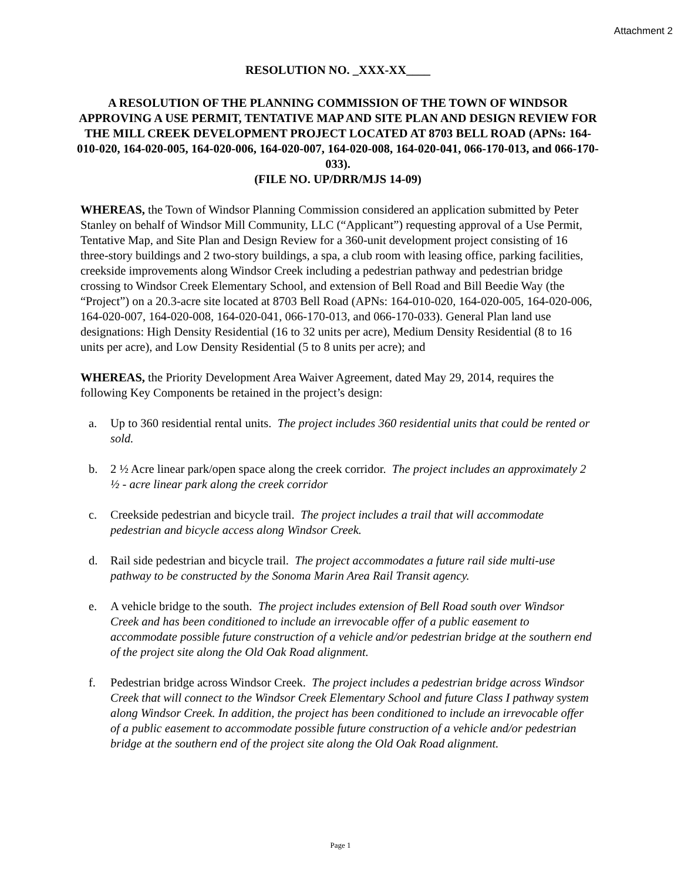Attachment 2
RESOLUTION NO. _XXX-XX____
A RESOLUTION OF THE PLANNING COMMISSION OF THE TOWN OF WINDSOR APPROVING A USE PERMIT, TENTATIVE MAP AND SITE PLAN AND DESIGN REVIEW FOR THE MILL CREEK DEVELOPMENT PROJECT LOCATED AT 8703 BELL ROAD (APNs: 164-010-020, 164-020-005, 164-020-006, 164-020-007, 164-020-008, 164-020-041, 066-170-013, and 066-170-033).
(FILE NO. UP/DRR/MJS 14-09)
WHEREAS, the Town of Windsor Planning Commission considered an application submitted by Peter Stanley on behalf of Windsor Mill Community, LLC (“Applicant”) requesting approval of a Use Permit, Tentative Map, and Site Plan and Design Review for a 360-unit development project consisting of 16 three-story buildings and 2 two-story buildings, a spa, a club room with leasing office, parking facilities, creekside improvements along Windsor Creek including a pedestrian pathway and pedestrian bridge crossing to Windsor Creek Elementary School, and extension of Bell Road and Bill Beedie Way (the “Project”) on a 20.3-acre site located at 8703 Bell Road (APNs: 164-010-020, 164-020-005, 164-020-006, 164-020-007, 164-020-008, 164-020-041, 066-170-013, and 066-170-033). General Plan land use designations: High Density Residential (16 to 32 units per acre), Medium Density Residential (8 to 16 units per acre), and Low Density Residential (5 to 8 units per acre); and
WHEREAS, the Priority Development Area Waiver Agreement, dated May 29, 2014, requires the following Key Components be retained in the project’s design:
a. Up to 360 residential rental units. The project includes 360 residential units that could be rented or sold.
b. 2 ½ Acre linear park/open space along the creek corridor. The project includes an approximately 2 ½ - acre linear park along the creek corridor
c. Creekside pedestrian and bicycle trail. The project includes a trail that will accommodate pedestrian and bicycle access along Windsor Creek.
d. Rail side pedestrian and bicycle trail. The project accommodates a future rail side multi-use pathway to be constructed by the Sonoma Marin Area Rail Transit agency.
e. A vehicle bridge to the south. The project includes extension of Bell Road south over Windsor Creek and has been conditioned to include an irrevocable offer of a public easement to accommodate possible future construction of a vehicle and/or pedestrian bridge at the southern end of the project site along the Old Oak Road alignment.
f. Pedestrian bridge across Windsor Creek. The project includes a pedestrian bridge across Windsor Creek that will connect to the Windsor Creek Elementary School and future Class I pathway system along Windsor Creek. In addition, the project has been conditioned to include an irrevocable offer of a public easement to accommodate possible future construction of a vehicle and/or pedestrian bridge at the southern end of the project site along the Old Oak Road alignment.
Page 1